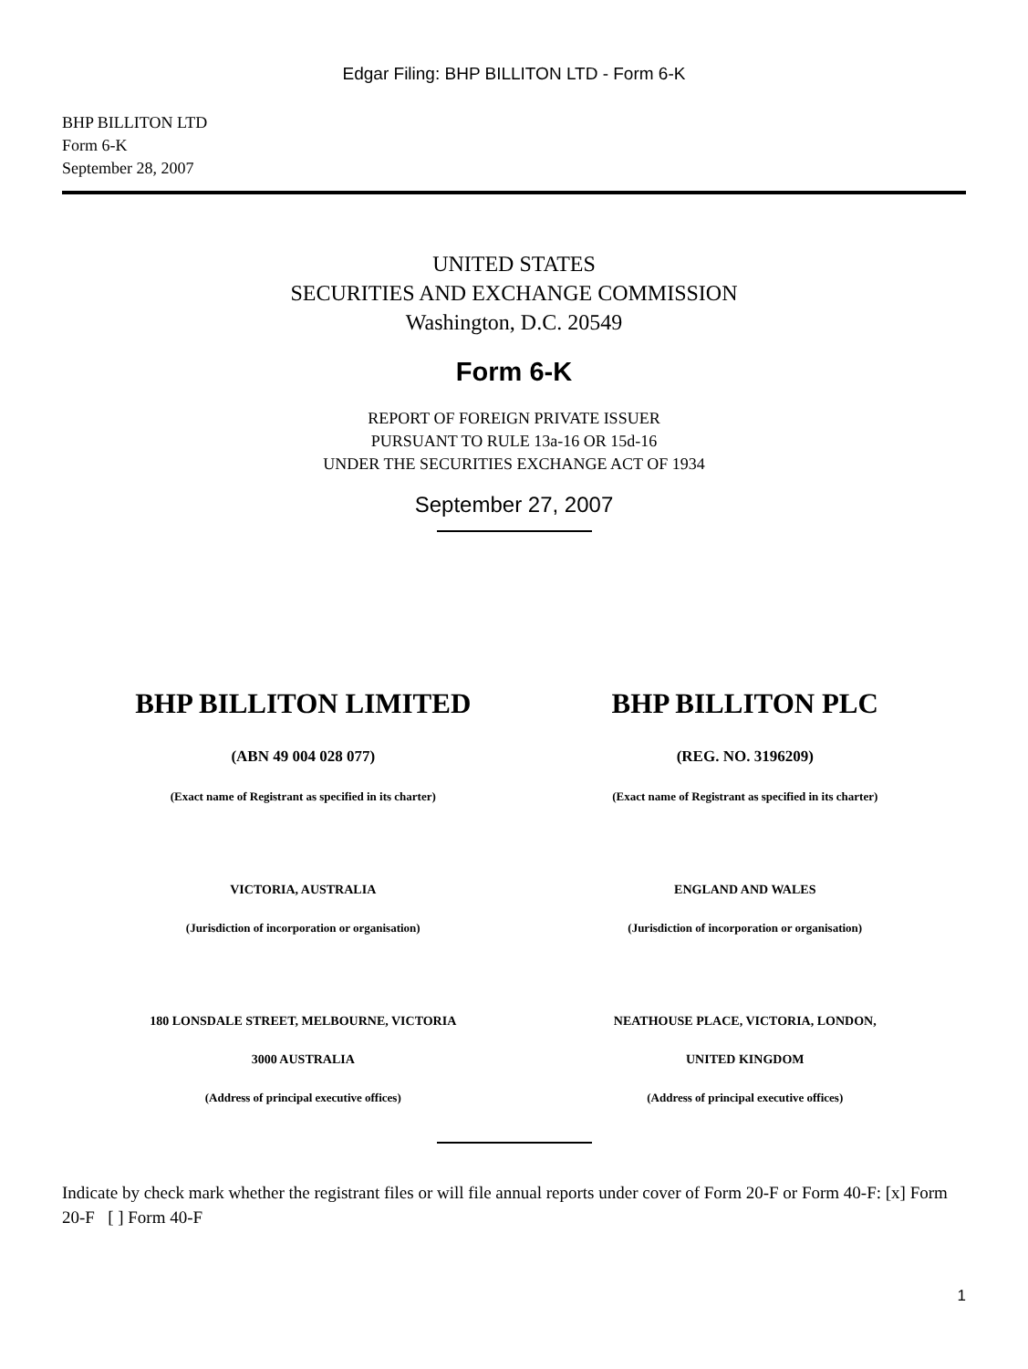Edgar Filing: BHP BILLITON LTD - Form 6-K
BHP BILLITON LTD
Form 6-K
September 28, 2007
UNITED STATES
SECURITIES AND EXCHANGE COMMISSION
Washington, D.C. 20549
Form 6-K
REPORT OF FOREIGN PRIVATE ISSUER
PURSUANT TO RULE 13a-16 OR 15d-16
UNDER THE SECURITIES EXCHANGE ACT OF 1934
September 27, 2007
BHP BILLITON LIMITED
(ABN 49 004 028 077)
(Exact name of Registrant as specified in its charter)
VICTORIA, AUSTRALIA
(Jurisdiction of incorporation or organisation)
180 LONSDALE STREET, MELBOURNE, VICTORIA
3000 AUSTRALIA
(Address of principal executive offices)
BHP BILLITON PLC
(REG. NO. 3196209)
(Exact name of Registrant as specified in its charter)
ENGLAND AND WALES
(Jurisdiction of incorporation or organisation)
NEATHOUSE PLACE, VICTORIA, LONDON,
UNITED KINGDOM
(Address of principal executive offices)
Indicate by check mark whether the registrant files or will file annual reports under cover of Form 20-F or Form 40-F: [x] Form 20-F [ ] Form 40-F
1